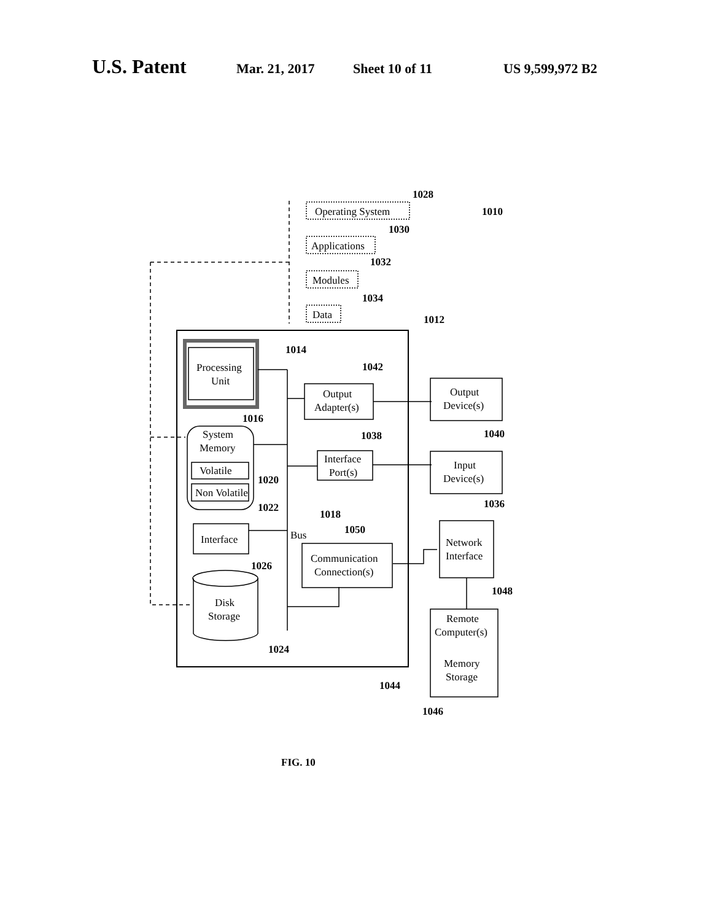U.S. Patent Mar. 21, 2017 Sheet 10 of 11 US 9,599,972 B2
Operating System
Applications
Modules
Data
Processing
Unit
System
Memory
Volatile
Non Volatile
Interface
Disk
Storage
Output
Adapter(s)
Interface
Port(s)
Communication
Connection(s)
Output
Device(s)
Input
Device(s)
Network
Interface
Remote
Computer(s)
Memory
Storage
Bus
1028
1010
1030
1032
1034
1012
1014
1042
1016
1040
1038
1020
1022
1036
1018
1050
1026
1048
1024
1044
1046
FIG. 10